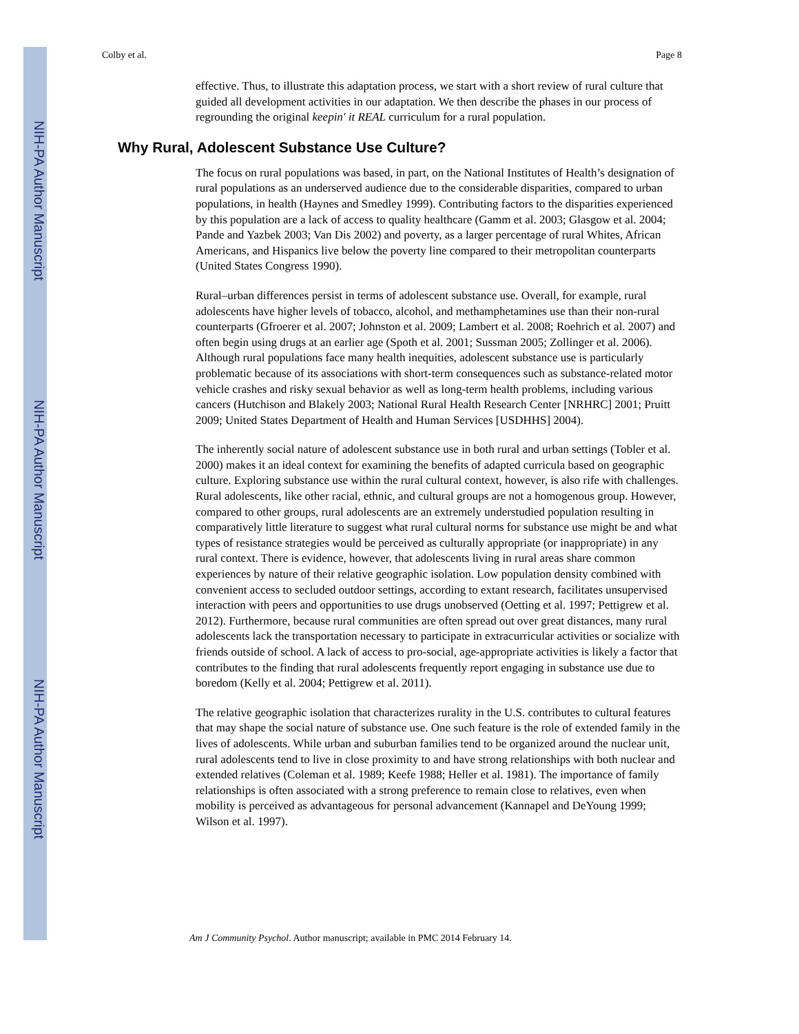NIH-PA Author Manuscript
NIH-PA Author Manuscript
NIH-PA Author Manuscript
Colby et al. Page 8
effective. Thus, to illustrate this adaptation process, we start with a short review of rural culture that guided all development activities in our adaptation. We then describe the phases in our process of regrounding the original keepin' it REAL curriculum for a rural population.
Why Rural, Adolescent Substance Use Culture?
The focus on rural populations was based, in part, on the National Institutes of Health’s designation of rural populations as an underserved audience due to the considerable disparities, compared to urban populations, in health (Haynes and Smedley 1999). Contributing factors to the disparities experienced by this population are a lack of access to quality healthcare (Gamm et al. 2003; Glasgow et al. 2004; Pande and Yazbek 2003; Van Dis 2002) and poverty, as a larger percentage of rural Whites, African Americans, and Hispanics live below the poverty line compared to their metropolitan counterparts (United States Congress 1990).
Rural–urban differences persist in terms of adolescent substance use. Overall, for example, rural adolescents have higher levels of tobacco, alcohol, and methamphetamines use than their non-rural counterparts (Gfroerer et al. 2007; Johnston et al. 2009; Lambert et al. 2008; Roehrich et al. 2007) and often begin using drugs at an earlier age (Spoth et al. 2001; Sussman 2005; Zollinger et al. 2006). Although rural populations face many health inequities, adolescent substance use is particularly problematic because of its associations with short-term consequences such as substance-related motor vehicle crashes and risky sexual behavior as well as long-term health problems, including various cancers (Hutchison and Blakely 2003; National Rural Health Research Center [NRHRC] 2001; Pruitt 2009; United States Department of Health and Human Services [USDHHS] 2004).
The inherently social nature of adolescent substance use in both rural and urban settings (Tobler et al. 2000) makes it an ideal context for examining the benefits of adapted curricula based on geographic culture. Exploring substance use within the rural cultural context, however, is also rife with challenges. Rural adolescents, like other racial, ethnic, and cultural groups are not a homogenous group. However, compared to other groups, rural adolescents are an extremely understudied population resulting in comparatively little literature to suggest what rural cultural norms for substance use might be and what types of resistance strategies would be perceived as culturally appropriate (or inappropriate) in any rural context. There is evidence, however, that adolescents living in rural areas share common experiences by nature of their relative geographic isolation. Low population density combined with convenient access to secluded outdoor settings, according to extant research, facilitates unsupervised interaction with peers and opportunities to use drugs unobserved (Oetting et al. 1997; Pettigrew et al. 2012). Furthermore, because rural communities are often spread out over great distances, many rural adolescents lack the transportation necessary to participate in extracurricular activities or socialize with friends outside of school. A lack of access to pro-social, age-appropriate activities is likely a factor that contributes to the finding that rural adolescents frequently report engaging in substance use due to boredom (Kelly et al. 2004; Pettigrew et al. 2011).
The relative geographic isolation that characterizes rurality in the U.S. contributes to cultural features that may shape the social nature of substance use. One such feature is the role of extended family in the lives of adolescents. While urban and suburban families tend to be organized around the nuclear unit, rural adolescents tend to live in close proximity to and have strong relationships with both nuclear and extended relatives (Coleman et al. 1989; Keefe 1988; Heller et al. 1981). The importance of family relationships is often associated with a strong preference to remain close to relatives, even when mobility is perceived as advantageous for personal advancement (Kannapel and DeYoung 1999; Wilson et al. 1997).
Am J Community Psychol. Author manuscript; available in PMC 2014 February 14.